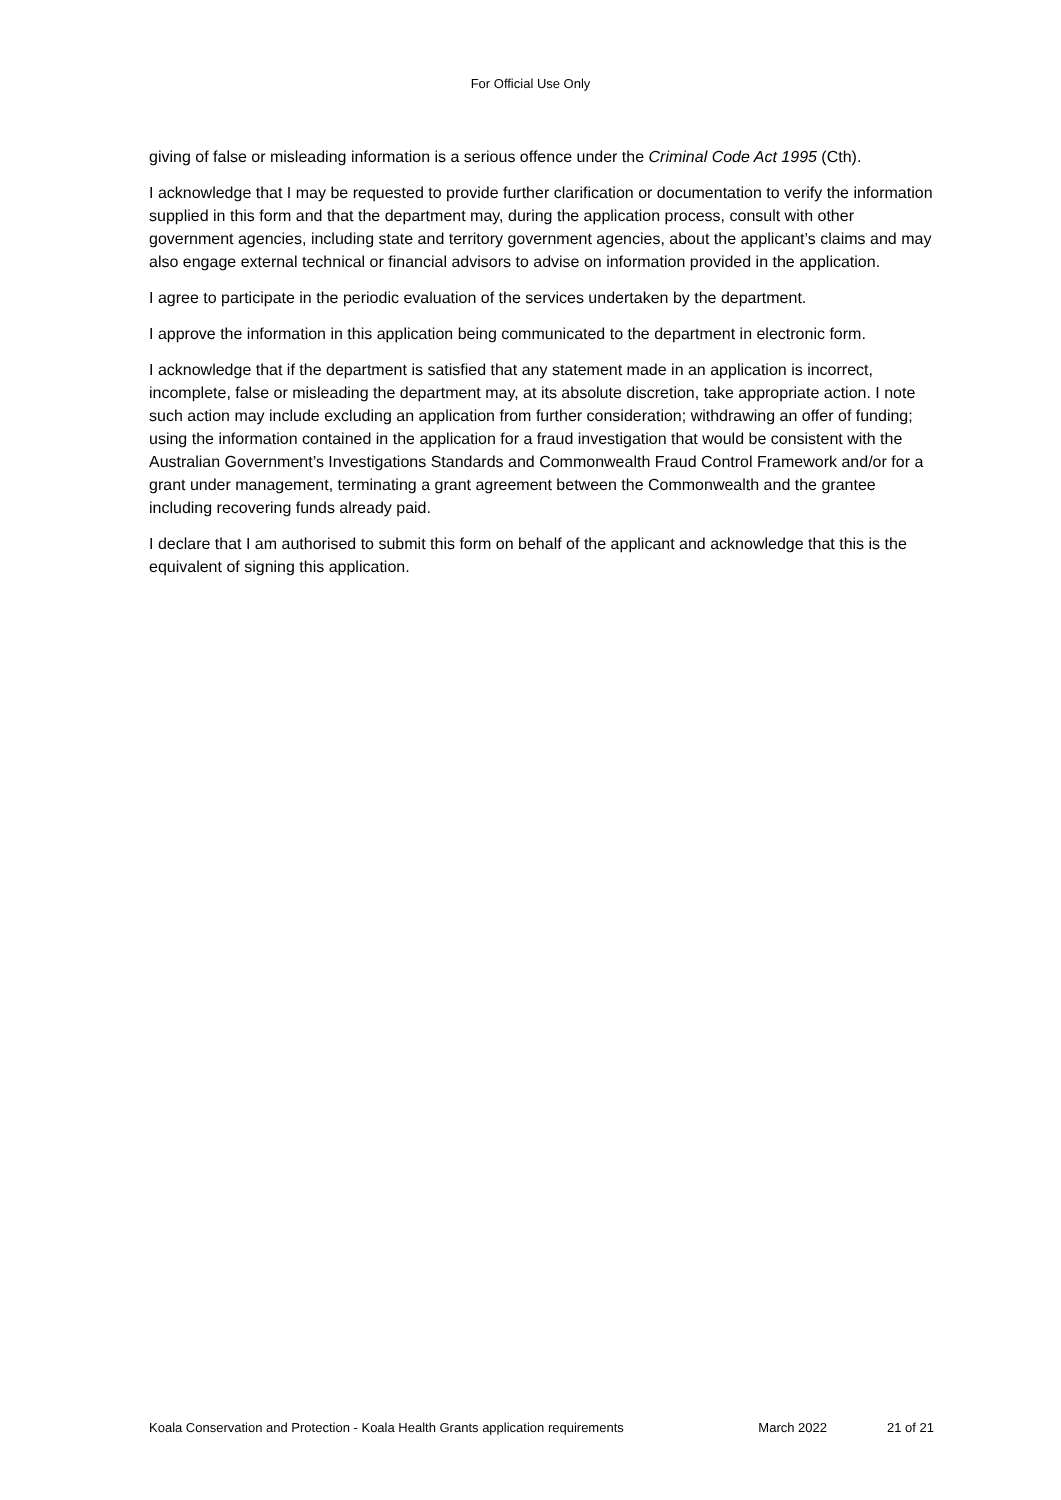For Official Use Only
giving of false or misleading information is a serious offence under the Criminal Code Act 1995 (Cth).
I acknowledge that I may be requested to provide further clarification or documentation to verify the information supplied in this form and that the department may, during the application process, consult with other government agencies, including state and territory government agencies, about the applicant’s claims and may also engage external technical or financial advisors to advise on information provided in the application.
I agree to participate in the periodic evaluation of the services undertaken by the department.
I approve the information in this application being communicated to the department in electronic form.
I acknowledge that if the department is satisfied that any statement made in an application is incorrect, incomplete, false or misleading the department may, at its absolute discretion, take appropriate action. I note such action may include excluding an application from further consideration; withdrawing an offer of funding; using the information contained in the application for a fraud investigation that would be consistent with the Australian Government’s Investigations Standards and Commonwealth Fraud Control Framework and/or for a grant under management, terminating a grant agreement between the Commonwealth and the grantee including recovering funds already paid.
I declare that I am authorised to submit this form on behalf of the applicant and acknowledge that this is the equivalent of signing this application.
Koala Conservation and Protection - Koala Health Grants application requirements March 2022 21 of 21